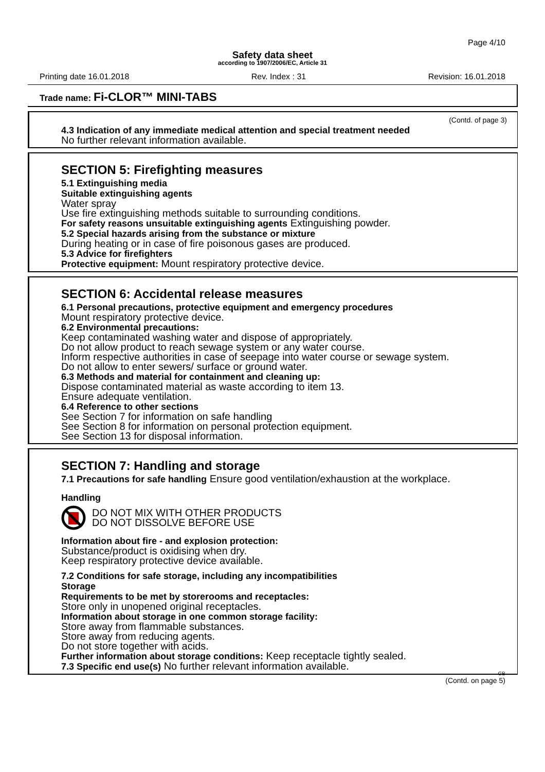Page 4/10
Safety data sheet
according to 1907/2006/EC, Article 31
Printing date 16.01.2018 Rev. Index : 31 Revision: 16.01.2018
Trade name: Fi-CLOR™ MINI-TABS
(Contd. of page 3)
4.3 Indication of any immediate medical attention and special treatment needed
No further relevant information available.
SECTION 5: Firefighting measures
5.1 Extinguishing media
Suitable extinguishing agents
Water spray
Use fire extinguishing methods suitable to surrounding conditions.
For safety reasons unsuitable extinguishing agents Extinguishing powder.
5.2 Special hazards arising from the substance or mixture
During heating or in case of fire poisonous gases are produced.
5.3 Advice for firefighters
Protective equipment: Mount respiratory protective device.
SECTION 6: Accidental release measures
6.1 Personal precautions, protective equipment and emergency procedures
Mount respiratory protective device.
6.2 Environmental precautions:
Keep contaminated washing water and dispose of appropriately.
Do not allow product to reach sewage system or any water course.
Inform respective authorities in case of seepage into water course or sewage system.
Do not allow to enter sewers/ surface or ground water.
6.3 Methods and material for containment and cleaning up:
Dispose contaminated material as waste according to item 13.
Ensure adequate ventilation.
6.4 Reference to other sections
See Section 7 for information on safe handling
See Section 8 for information on personal protection equipment.
See Section 13 for disposal information.
SECTION 7: Handling and storage
7.1 Precautions for safe handling Ensure good ventilation/exhaustion at the workplace.
Handling
DO NOT MIX WITH OTHER PRODUCTS
DO NOT DISSOLVE BEFORE USE
Information about fire - and explosion protection:
Substance/product is oxidising when dry.
Keep respiratory protective device available.
7.2 Conditions for safe storage, including any incompatibilities
Storage
Requirements to be met by storerooms and receptacles:
Store only in unopened original receptacles.
Information about storage in one common storage facility:
Store away from flammable substances.
Store away from reducing agents.
Do not store together with acids.
Further information about storage conditions: Keep receptacle tightly sealed.
7.3 Specific end use(s) No further relevant information available.
GB
(Contd. on page 5)